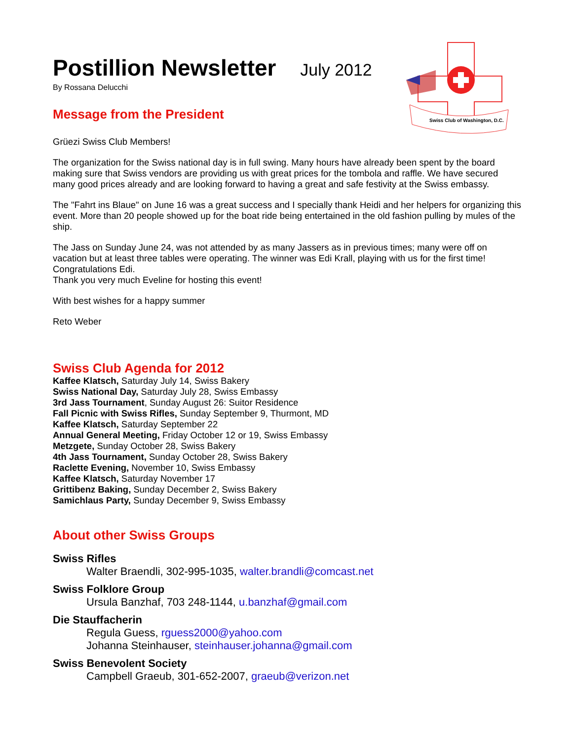Swiss Club of Washington, D.C.
Postillion Newsletter July 2012
By Rossana Delucchi
Message from the President
Grüezi Swiss Club Members!
The organization for the Swiss national day is in full swing. Many hours have already been spent by the board making sure that Swiss vendors are providing us with great prices for the tombola and raffle. We have secured many good prices already and are looking forward to having a great and safe festivity at the Swiss embassy.
The "Fahrt ins Blaue" on June 16 was a great success and I specially thank Heidi and her helpers for organizing this event. More than 20 people showed up for the boat ride being entertained in the old fashion pulling by mules of the ship.
The Jass on Sunday June 24, was not attended by as many Jassers as in previous times; many were off on vacation but at least three tables were operating. The winner was Edi Krall, playing with us for the first time!
Congratulations Edi.
Thank you very much Eveline for hosting this event!
With best wishes for a happy summer
Reto Weber
Swiss Club Agenda for 2012
Kaffee Klatsch, Saturday July 14, Swiss Bakery
Swiss National Day, Saturday July 28, Swiss Embassy
3rd Jass Tournament, Sunday August 26: Suitor Residence
Fall Picnic with Swiss Rifles, Sunday September 9, Thurmont, MD
Kaffee Klatsch, Saturday September 22
Annual General Meeting, Friday October 12 or 19, Swiss Embassy
Metzgete, Sunday October 28, Swiss Bakery
4th Jass Tournament, Sunday October 28, Swiss Bakery
Raclette Evening, November 10, Swiss Embassy
Kaffee Klatsch, Saturday November 17
Grittibenz Baking, Sunday December 2, Swiss Bakery
Samichlaus Party, Sunday December 9, Swiss Embassy
About other Swiss Groups
Swiss Rifles
Walter Braendli, 302-995-1035, walter.brandli@comcast.net
Swiss Folklore Group
Ursula Banzhaf, 703 248-1144, u.banzhaf@gmail.com
Die Stauffacherin
Regula Guess, rguess2000@yahoo.com
Johanna Steinhauser, steinhauser.johanna@gmail.com
Swiss Benevolent Society
Campbell Graeub, 301-652-2007, graeub@verizon.net